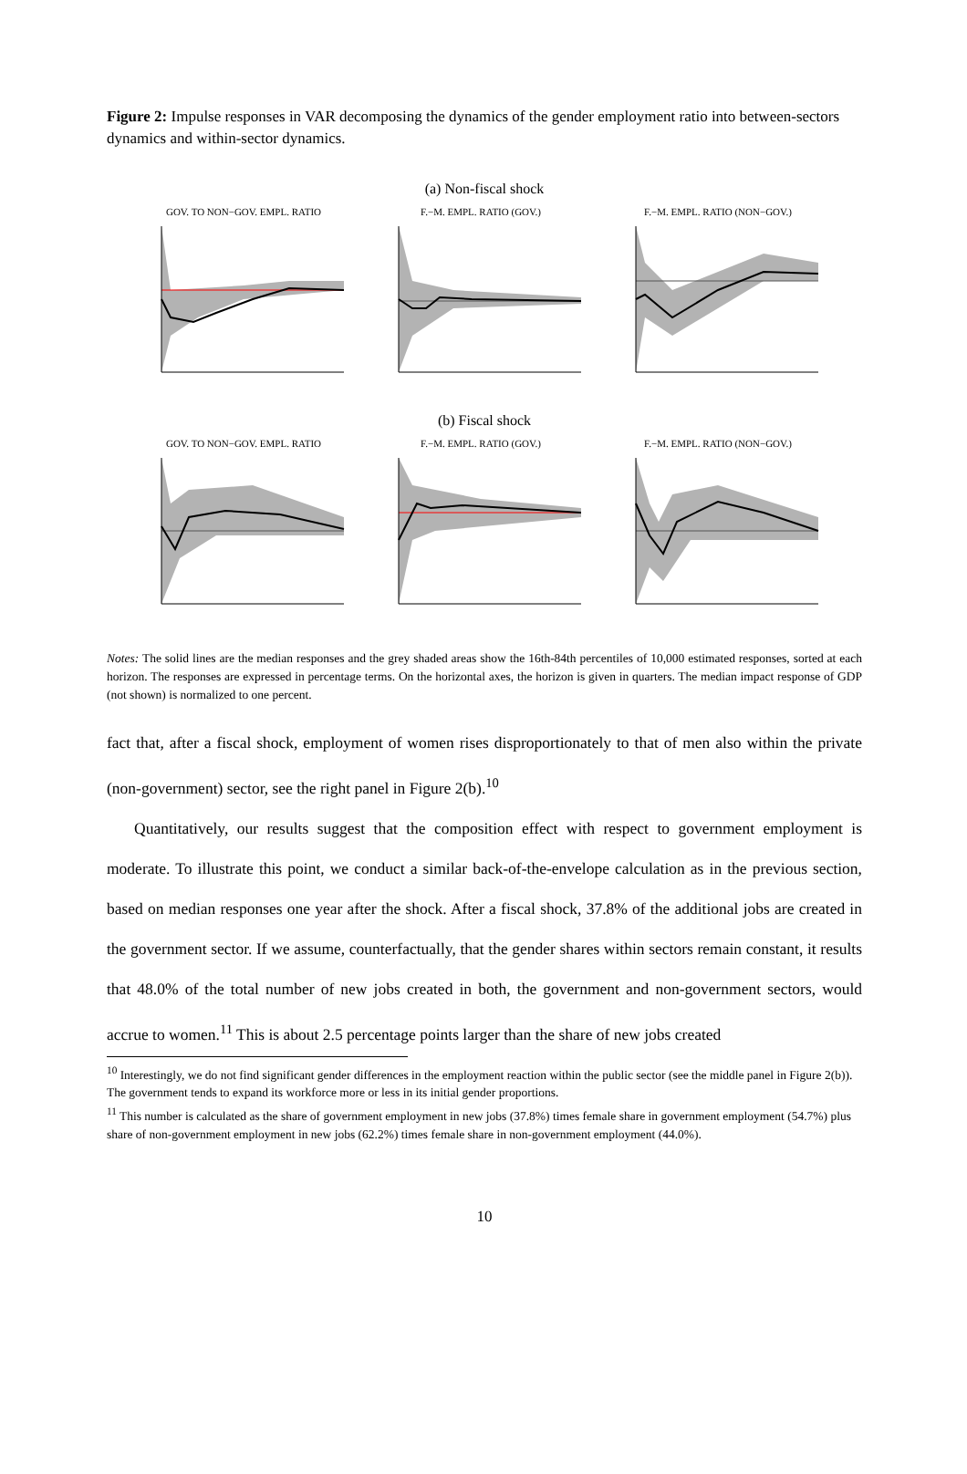Figure 2: Impulse responses in VAR decomposing the dynamics of the gender employment ratio into between-sectors dynamics and within-sector dynamics.
(a) Non-fiscal shock
GOV. TO NON−GOV. EMPL. RATIO F.−M. EMPL. RATIO (GOV.) F.−M. EMPL. RATIO (NON−GOV.)
(b) Fiscal shock
GOV. TO NON−GOV. EMPL. RATIO F.−M. EMPL. RATIO (GOV.) F.−M. EMPL. RATIO (NON−GOV.)
Notes: The solid lines are the median responses and the grey shaded areas show the 16th-84th percentiles of 10,000 estimated responses, sorted at each horizon. The responses are expressed in percentage terms. On the horizontal axes, the horizon is given in quarters. The median impact response of GDP (not shown) is normalized to one percent.
fact that, after a fiscal shock, employment of women rises disproportionately to that of men also within the private (non-government) sector, see the right panel in Figure 2(b).<sup>10</sup>
Quantitatively, our results suggest that the composition effect with respect to government employment is moderate. To illustrate this point, we conduct a similar back-of-the-envelope calculation as in the previous section, based on median responses one year after the shock. After a fiscal shock, 37.8% of the additional jobs are created in the government sector. If we assume, counterfactually, that the gender shares within sectors remain constant, it results that 48.0% of the total number of new jobs created in both, the government and non-government sectors, would accrue to women.<sup>11</sup> This is about 2.5 percentage points larger than the share of new jobs created
<sup>10</sup> Interestingly, we do not find significant gender differences in the employment reaction within the public sector (see the middle panel in Figure 2(b)). The government tends to expand its workforce more or less in its initial gender proportions.
<sup>11</sup> This number is calculated as the share of government employment in new jobs (37.8%) times female share in government employment (54.7%) plus share of non-government employment in new jobs (62.2%) times female share in non-government employment (44.0%).
10